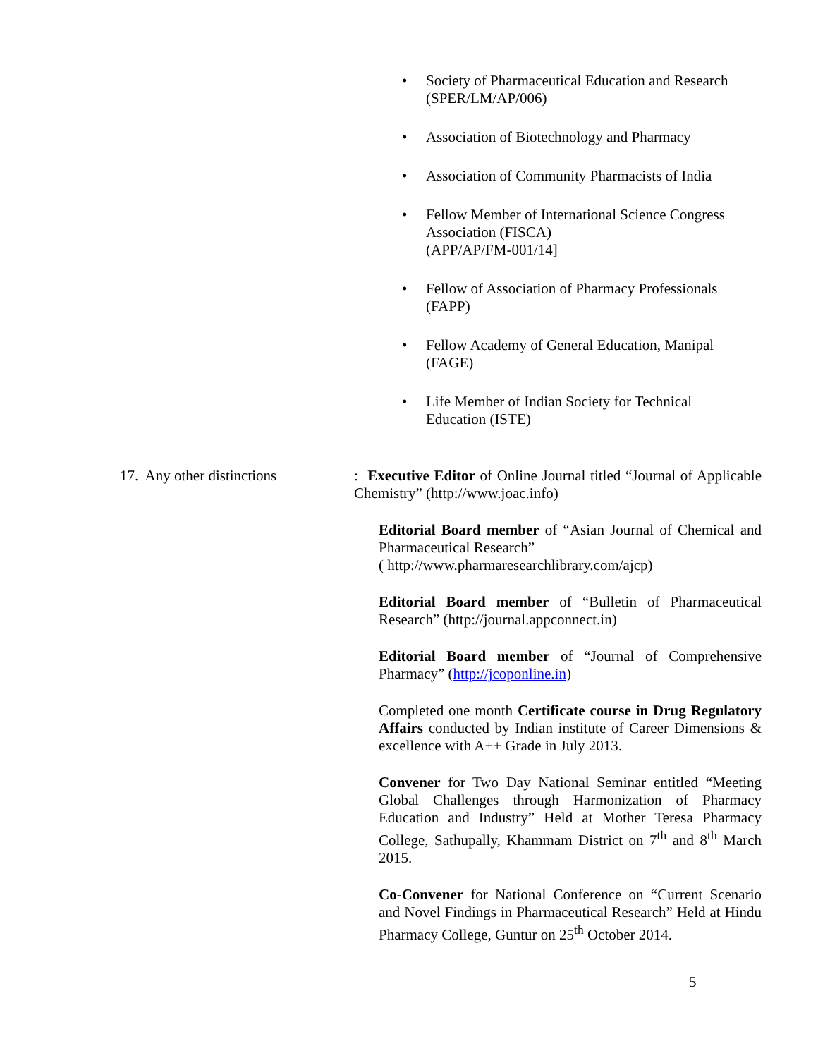• Society of Pharmaceutical Education and Research (SPER/LM/AP/006)
• Association of Biotechnology and Pharmacy
• Association of Community Pharmacists of India
• Fellow Member of International Science Congress Association (FISCA)
(APP/AP/FM-001/14]
• Fellow of Association of Pharmacy Professionals (FAPP)
• Fellow Academy of General Education, Manipal (FAGE)
• Life Member of Indian Society for Technical Education (ISTE)
17. Any other distinctions
: Executive Editor of Online Journal titled “Journal of Applicable Chemistry” (http://www.joac.info)
Editorial Board member of “Asian Journal of Chemical and Pharmaceutical Research”
( http://www.pharmaresearchlibrary.com/ajcp)
Editorial Board member of “Bulletin of Pharmaceutical Research” (http://journal.appconnect.in)
Editorial Board member of “Journal of Comprehensive Pharmacy” (http://jcoponline.in)
Completed one month Certificate course in Drug Regulatory Affairs conducted by Indian institute of Career Dimensions & excellence with A++ Grade in July 2013.
Convener for Two Day National Seminar entitled “Meeting Global Challenges through Harmonization of Pharmacy Education and Industry” Held at Mother Teresa Pharmacy College, Sathupally, Khammam District on 7<sup>th</sup> and 8<sup>th</sup> March 2015.
Co-Convener for National Conference on “Current Scenario and Novel Findings in Pharmaceutical Research” Held at Hindu Pharmacy College, Guntur on 25<sup>th</sup> October 2014.
5